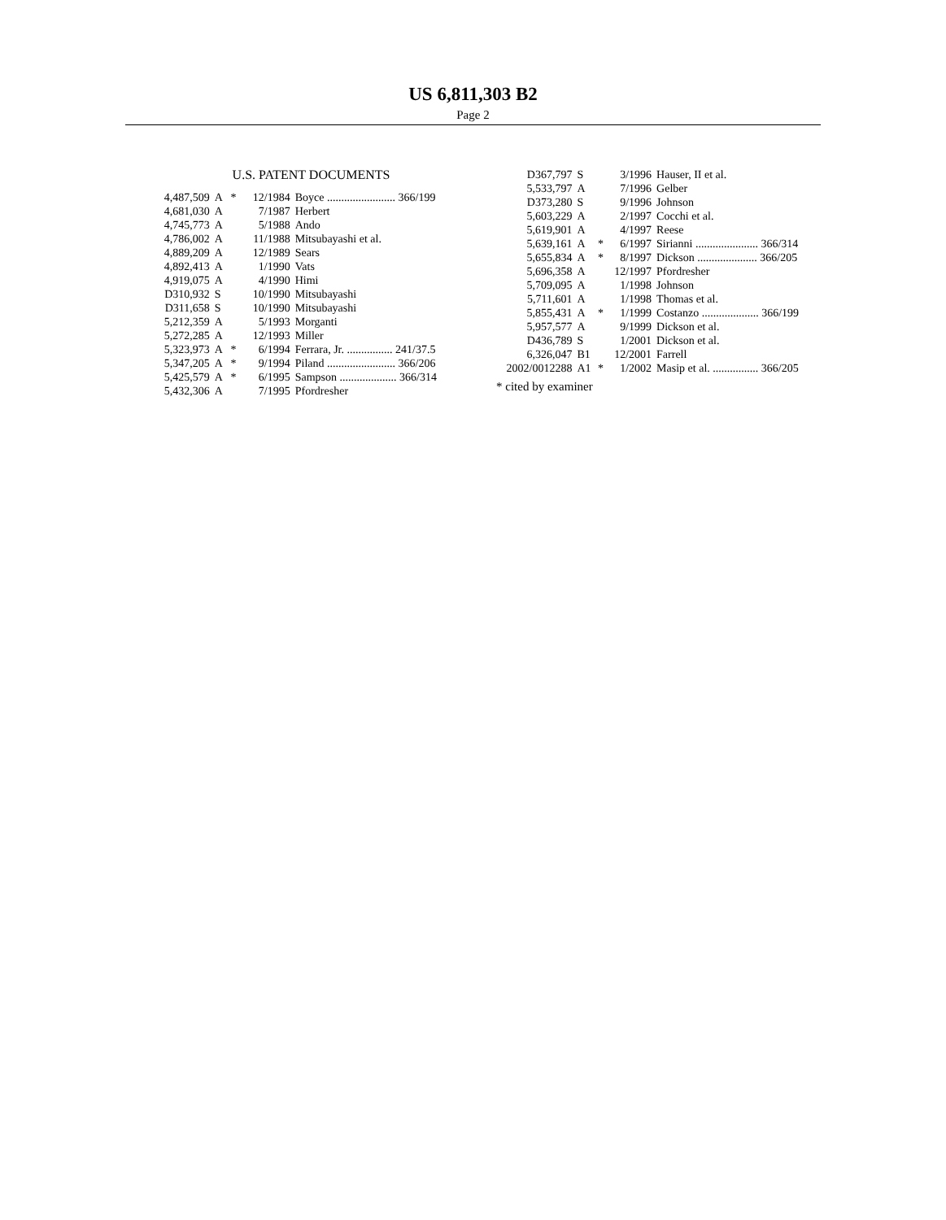US 6,811,303 B2
Page 2
U.S. PATENT DOCUMENTS
| 4,487,509 | A | * | 12/1984 | Boyce ........................ 366/199 |
| 4,681,030 | A | | 7/1987 | Herbert |
| 4,745,773 | A | | 5/1988 | Ando |
| 4,786,002 | A | | 11/1988 | Mitsubayashi et al. |
| 4,889,209 | A | | 12/1989 | Sears |
| 4,892,413 | A | | 1/1990 | Vats |
| 4,919,075 | A | | 4/1990 | Himi |
| D310,932 | S | | 10/1990 | Mitsubayashi |
| D311,658 | S | | 10/1990 | Mitsubayashi |
| 5,212,359 | A | | 5/1993 | Morganti |
| 5,272,285 | A | | 12/1993 | Miller |
| 5,323,973 | A | * | 6/1994 | Ferrara, Jr. ................ 241/37.5 |
| 5,347,205 | A | * | 9/1994 | Piland ........................ 366/206 |
| 5,425,579 | A | * | 6/1995 | Sampson .................... 366/314 |
| 5,432,306 | A | | 7/1995 | Pfordresher |
| D367,797 | S | | 3/1996 | Hauser, II et al. |
| 5,533,797 | A | | 7/1996 | Gelber |
| D373,280 | S | | 9/1996 | Johnson |
| 5,603,229 | A | | 2/1997 | Cocchi et al. |
| 5,619,901 | A | | 4/1997 | Reese |
| 5,639,161 | A | * | 6/1997 | Sirianni ...................... 366/314 |
| 5,655,834 | A | * | 8/1997 | Dickson ..................... 366/205 |
| 5,696,358 | A | | 12/1997 | Pfordresher |
| 5,709,095 | A | | 1/1998 | Johnson |
| 5,711,601 | A | | 1/1998 | Thomas et al. |
| 5,855,431 | A | * | 1/1999 | Costanzo .................... 366/199 |
| 5,957,577 | A | | 9/1999 | Dickson et al. |
| D436,789 | S | | 1/2001 | Dickson et al. |
| 6,326,047 | B1 | | 12/2001 | Farrell |
| 2002/0012288 | A1 | * | 1/2002 | Masip et al. ................ 366/205 |
* cited by examiner